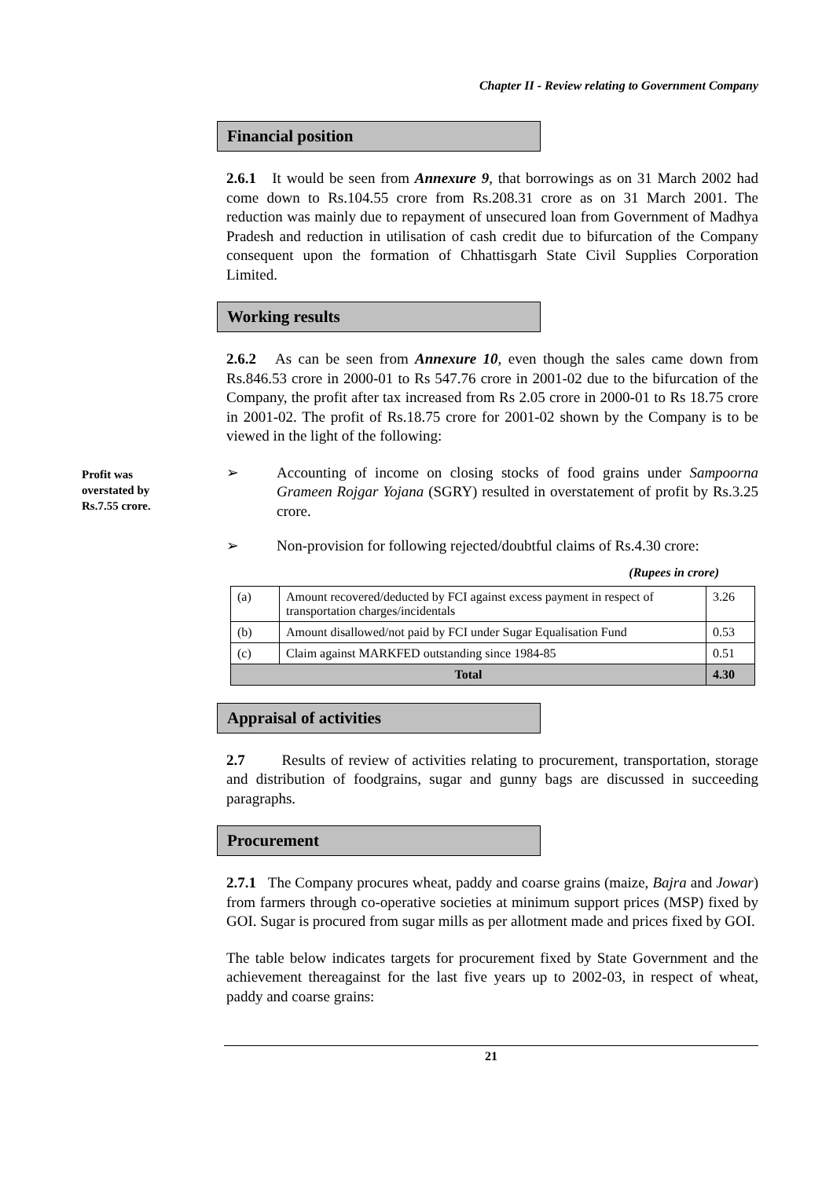Chapter II - Review relating to Government Company
Financial position
2.6.1 It would be seen from Annexure 9, that borrowings as on 31 March 2002 had come down to Rs.104.55 crore from Rs.208.31 crore as on 31 March 2001. The reduction was mainly due to repayment of unsecured loan from Government of Madhya Pradesh and reduction in utilisation of cash credit due to bifurcation of the Company consequent upon the formation of Chhattisgarh State Civil Supplies Corporation Limited.
Working results
2.6.2 As can be seen from Annexure 10, even though the sales came down from Rs.846.53 crore in 2000-01 to Rs 547.76 crore in 2001-02 due to the bifurcation of the Company, the profit after tax increased from Rs 2.05 crore in 2000-01 to Rs 18.75 crore in 2001-02. The profit of Rs.18.75 crore for 2001-02 shown by the Company is to be viewed in the light of the following:
Profit was
overstated by
Rs.7.55 crore.
➢ Accounting of income on closing stocks of food grains under Sampoorna Grameen Rojgar Yojana (SGRY) resulted in overstatement of profit by Rs.3.25 crore.
➢ Non-provision for following rejected/doubtful claims of Rs.4.30 crore:
(Rupees in crore)
| (a) | Amount recovered/deducted by FCI against excess payment in respect of transportation charges/incidentals | 3.26 |
| (b) | Amount disallowed/not paid by FCI under Sugar Equalisation Fund | 0.53 |
| (c) | Claim against MARKFED outstanding since 1984-85 | 0.51 |
| Total | | 4.30 |
Appraisal of activities
2.7 Results of review of activities relating to procurement, transportation, storage and distribution of foodgrains, sugar and gunny bags are discussed in succeeding paragraphs.
Procurement
2.7.1 The Company procures wheat, paddy and coarse grains (maize, Bajra and Jowar) from farmers through co-operative societies at minimum support prices (MSP) fixed by GOI. Sugar is procured from sugar mills as per allotment made and prices fixed by GOI.
The table below indicates targets for procurement fixed by State Government and the achievement thereagainst for the last five years up to 2002-03, in respect of wheat, paddy and coarse grains:
21